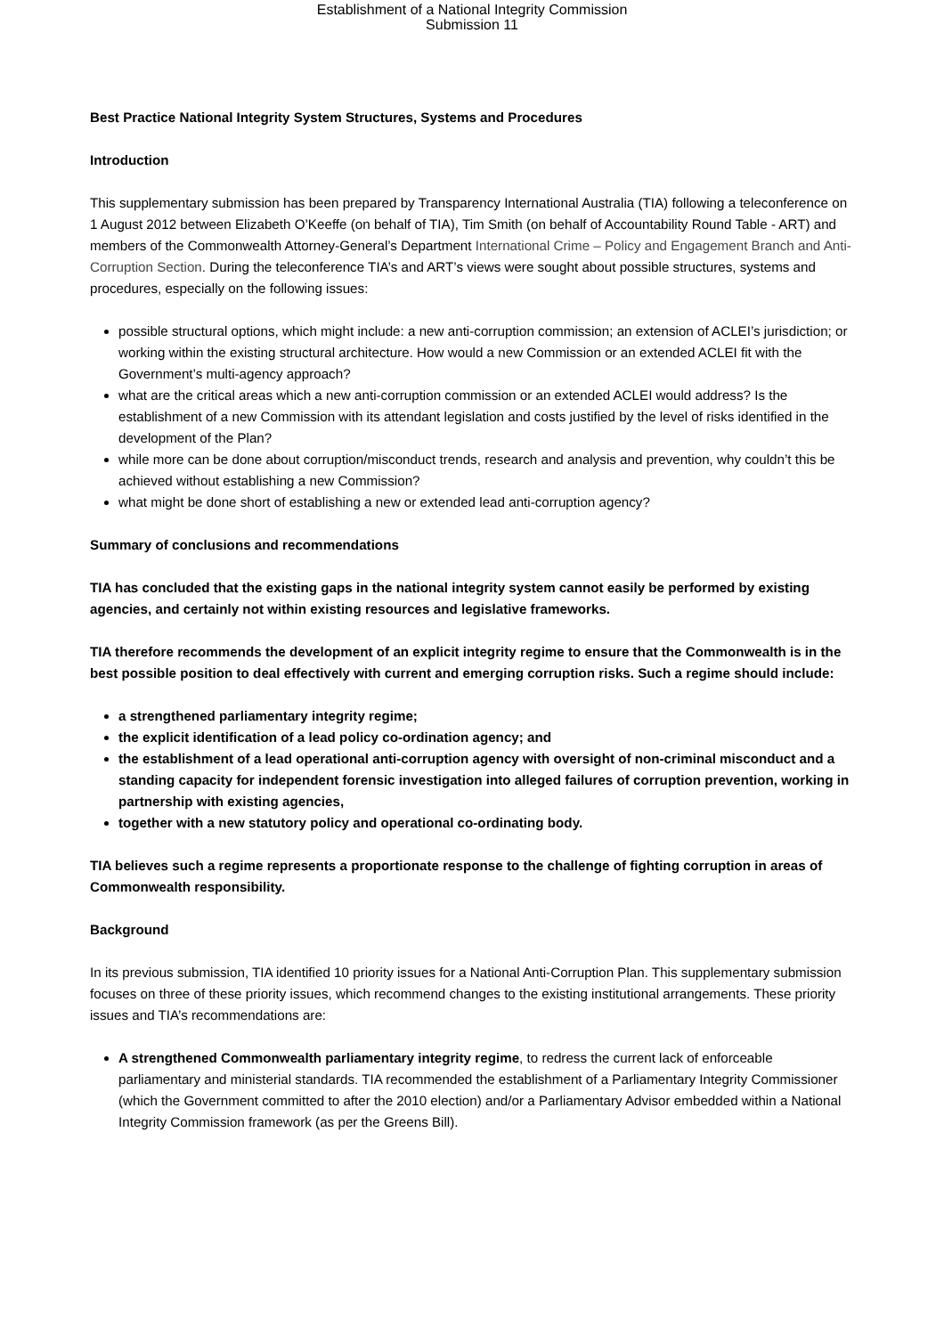Establishment of a National Integrity Commission
Submission 11
Best Practice National Integrity System Structures, Systems and Procedures
Introduction
This supplementary submission has been prepared by Transparency International Australia (TIA) following a teleconference on 1 August 2012 between Elizabeth O’Keeffe (on behalf of TIA), Tim Smith (on behalf of Accountability Round Table - ART) and members of the Commonwealth Attorney-General’s Department International Crime – Policy and Engagement Branch and Anti-Corruption Section. During the teleconference TIA’s and ART’s views were sought about possible structures, systems and procedures, especially on the following issues:
possible structural options, which might include: a new anti-corruption commission; an extension of ACLEI’s jurisdiction; or working within the existing structural architecture. How would a new Commission or an extended ACLEI fit with the Government’s multi-agency approach?
what are the critical areas which a new anti-corruption commission or an extended ACLEI would address? Is the establishment of a new Commission with its attendant legislation and costs justified by the level of risks identified in the development of the Plan?
while more can be done about corruption/misconduct trends, research and analysis and prevention, why couldn’t this be achieved without establishing a new Commission?
what might be done short of establishing a new or extended lead anti-corruption agency?
Summary of conclusions and recommendations
TIA has concluded that the existing gaps in the national integrity system cannot easily be performed by existing agencies, and certainly not within existing resources and legislative frameworks.
TIA therefore recommends the development of an explicit integrity regime to ensure that the Commonwealth is in the best possible position to deal effectively with current and emerging corruption risks. Such a regime should include:
a strengthened parliamentary integrity regime;
the explicit identification of a lead policy co-ordination agency; and
the establishment of a lead operational anti-corruption agency with oversight of non-criminal misconduct and a standing capacity for independent forensic investigation into alleged failures of corruption prevention, working in partnership with existing agencies,
together with a new statutory policy and operational co-ordinating body.
TIA believes such a regime represents a proportionate response to the challenge of fighting corruption in areas of Commonwealth responsibility.
Background
In its previous submission, TIA identified 10 priority issues for a National Anti-Corruption Plan. This supplementary submission focuses on three of these priority issues, which recommend changes to the existing institutional arrangements. These priority issues and TIA’s recommendations are:
A strengthened Commonwealth parliamentary integrity regime, to redress the current lack of enforceable parliamentary and ministerial standards. TIA recommended the establishment of a Parliamentary Integrity Commissioner (which the Government committed to after the 2010 election) and/or a Parliamentary Advisor embedded within a National Integrity Commission framework (as per the Greens Bill).